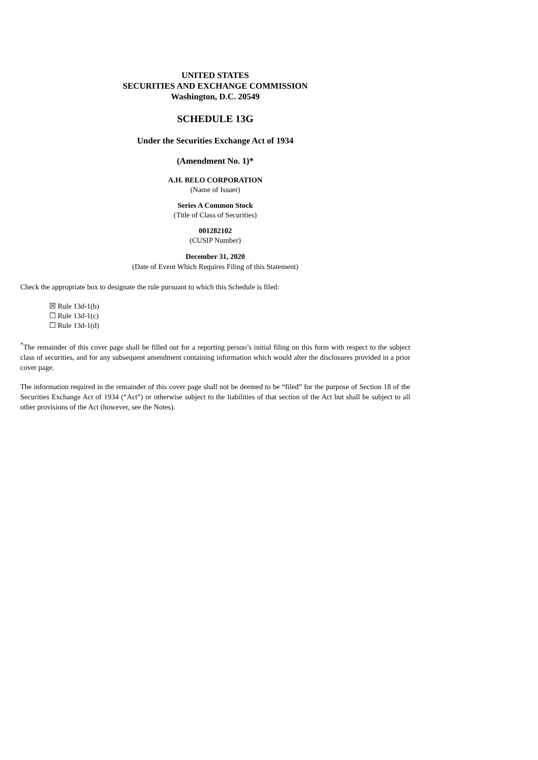UNITED STATES
SECURITIES AND EXCHANGE COMMISSION
Washington, D.C. 20549
SCHEDULE 13G
Under the Securities Exchange Act of 1934
(Amendment No. 1)*
A.H. BELO CORPORATION
(Name of Issuer)
Series A Common Stock
(Title of Class of Securities)
001282102
(CUSIP Number)
December 31, 2020
(Date of Event Which Requires Filing of this Statement)
Check the appropriate box to designate the rule pursuant to which this Schedule is filed:
☒ Rule 13d-1(b)
☐ Rule 13d-1(c)
☐ Rule 13d-1(d)
<sup>*</sup> The remainder of this cover page shall be filled out for a reporting person’s initial filing on this form with respect to the subject class of securities, and for any subsequent amendment containing information which would alter the disclosures provided in a prior cover page.
The information required in the remainder of this cover page shall not be deemed to be “filed” for the purpose of Section 18 of the Securities Exchange Act of 1934 (“Act”) or otherwise subject to the liabilities of that section of the Act but shall be subject to all other provisions of the Act (however, see the Notes).